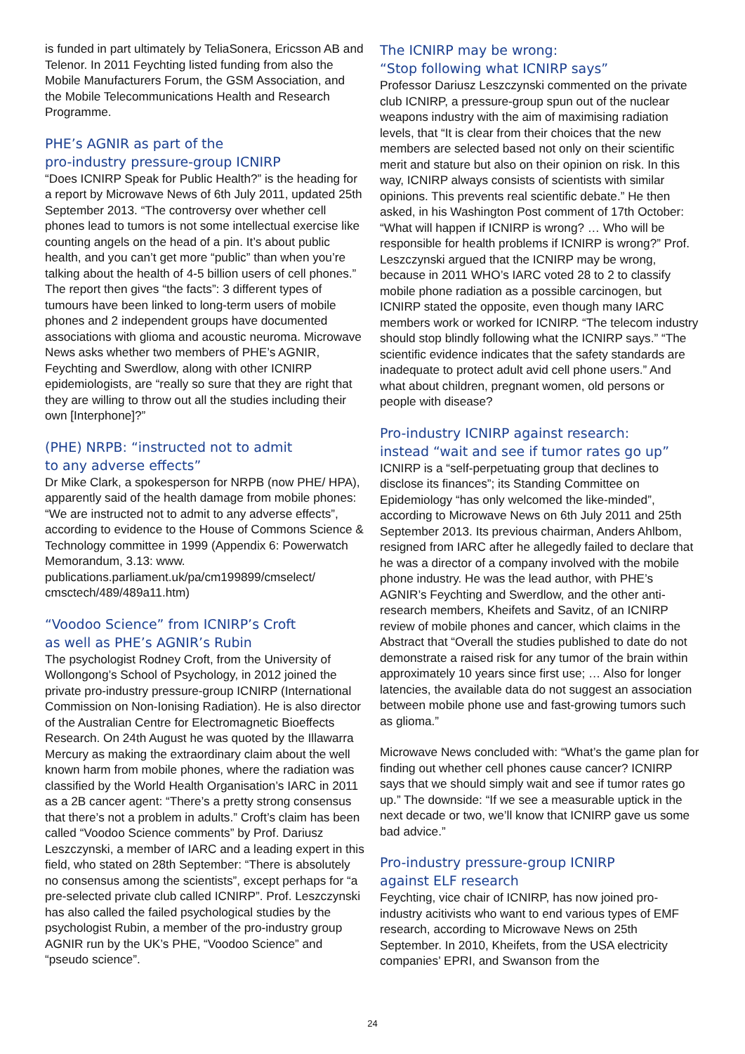is funded in part ultimately by TeliaSonera, Ericsson AB and Telenor. In 2011 Feychting listed funding from also the Mobile Manufacturers Forum, the GSM Association, and the Mobile Telecommunications Health and Research Programme.
PHE’s AGNIR as part of the
pro-industry pressure-group ICNIRP
“Does ICNIRP Speak for Public Health?” is the heading for a report by Microwave News of 6th July 2011, updated 25th September 2013. “The controversy over whether cell phones lead to tumors is not some intellectual exercise like counting angels on the head of a pin. It’s about public health, and you can’t get more “public” than when you’re talking about the health of 4-5 billion users of cell phones.” The report then gives “the facts”: 3 different types of tumours have been linked to long-term users of mobile phones and 2 independent groups have documented associations with glioma and acoustic neuroma. Microwave News asks whether two members of PHE’s AGNIR, Feychting and Swerdlow, along with other ICNIRP epidemiologists, are “really so sure that they are right that they are willing to throw out all the studies including their own [Interphone]?”
(PHE) NRPB: “instructed not to admit
to any adverse effects”
Dr Mike Clark, a spokesperson for NRPB (now PHE/ HPA), apparently said of the health damage from mobile phones: “We are instructed not to admit to any adverse effects”, according to evidence to the House of Commons Science & Technology committee in 1999 (Appendix 6: Powerwatch Memorandum, 3.13: www. publications.parliament.uk/pa/cm199899/cmselect/ cmsctech/489/489a11.htm)
“Voodoo Science” from ICNIRP’s Croft
as well as PHE’s AGNIR’s Rubin
The psychologist Rodney Croft, from the University of Wollongong’s School of Psychology, in 2012 joined the private pro-industry pressure-group ICNIRP (International Commission on Non-Ionising Radiation). He is also director of the Australian Centre for Electromagnetic Bioeffects Research. On 24th August he was quoted by the Illawarra Mercury as making the extraordinary claim about the well known harm from mobile phones, where the radiation was classified by the World Health Organisation’s IARC in 2011 as a 2B cancer agent: “There’s a pretty strong consensus that there’s not a problem in adults.” Croft’s claim has been called “Voodoo Science comments” by Prof. Dariusz Leszczynski, a member of IARC and a leading expert in this field, who stated on 28th September: “There is absolutely no consensus among the scientists”, except perhaps for “a pre-selected private club called ICNIRP”. Prof. Leszczynski has also called the failed psychological studies by the psychologist Rubin, a member of the pro-industry group AGNIR run by the UK’s PHE, “Voodoo Science” and “pseudo science”.
The ICNIRP may be wrong:
“Stop following what ICNIRP says”
Professor Dariusz Leszczynski commented on the private club ICNIRP, a pressure-group spun out of the nuclear weapons industry with the aim of maximising radiation levels, that “It is clear from their choices that the new members are selected based not only on their scientific merit and stature but also on their opinion on risk. In this way, ICNIRP always consists of scientists with similar opinions. This prevents real scientific debate.” He then asked, in his Washington Post comment of 17th October: “What will happen if ICNIRP is wrong? … Who will be responsible for health problems if ICNIRP is wrong?” Prof. Leszczynski argued that the ICNIRP may be wrong, because in 2011 WHO’s IARC voted 28 to 2 to classify mobile phone radiation as a possible carcinogen, but ICNIRP stated the opposite, even though many IARC members work or worked for ICNIRP. “The telecom industry should stop blindly following what the ICNIRP says.” “The scientific evidence indicates that the safety standards are inadequate to protect adult avid cell phone users.” And what about children, pregnant women, old persons or people with disease?
Pro-industry ICNIRP against research:
instead “wait and see if tumor rates go up”
ICNIRP is a “self-perpetuating group that declines to disclose its finances”; its Standing Committee on Epidemiology “has only welcomed the like-minded”, according to Microwave News on 6th July 2011 and 25th September 2013. Its previous chairman, Anders Ahlbom, resigned from IARC after he allegedly failed to declare that he was a director of a company involved with the mobile phone industry. He was the lead author, with PHE’s AGNIR’s Feychting and Swerdlow, and the other anti-research members, Kheifets and Savitz, of an ICNIRP review of mobile phones and cancer, which claims in the Abstract that “Overall the studies published to date do not demonstrate a raised risk for any tumor of the brain within approximately 10 years since first use; … Also for longer latencies, the available data do not suggest an association between mobile phone use and fast-growing tumors such as glioma.”
Microwave News concluded with: “What’s the game plan for finding out whether cell phones cause cancer? ICNIRP says that we should simply wait and see if tumor rates go up.” The downside: “If we see a measurable uptick in the next decade or two, we’ll know that ICNIRP gave us some bad advice.”
Pro-industry pressure-group ICNIRP
against ELF research
Feychting, vice chair of ICNIRP, has now joined pro-industry acitivists who want to end various types of EMF research, according to Microwave News on 25th September. In 2010, Kheifets, from the USA electricity companies’ EPRI, and Swanson from the
24